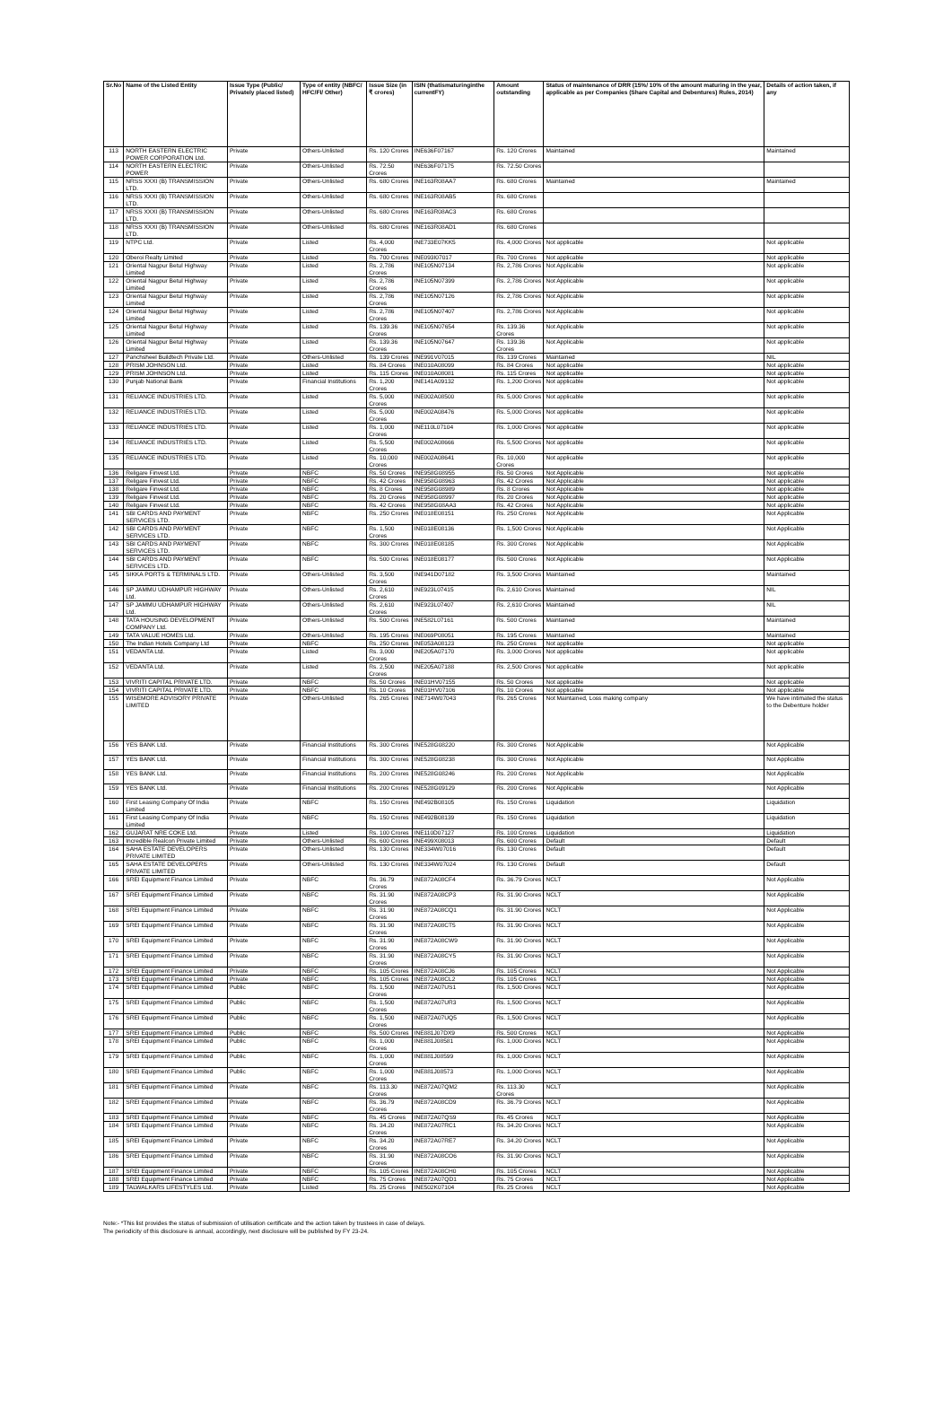| Sr.No | Name of the Listed Entity | Issue Type (Public/ Privately placed listed) | Type of entity (NBFC/ HFC/FI/ Other) | Issue Size (in ₹ crores) | ISIN (thatismaturinginthe currentFY) | Amount outstanding | Status of maintenance of DRR (15%/ 10% of the amount maturing in the year, applicable as per Companies (Share Capital and Debentures) Rules, 2014) | Details of action taken, if any |
| --- | --- | --- | --- | --- | --- | --- | --- | --- |
| 113 | NORTH EASTERN ELECTRIC POWER CORPORATION Ltd. | Private | Others-Unlisted | Rs. 120 Crores | INE636F07167 | Rs. 120 Crores | Maintained | Maintained |
| 114 | NORTH EASTERN ELECTRIC POWER | Private | Others-Unlisted | Rs. 72.50 Crores | INE636F07175 | Rs. 72.50 Crores | | |
| 115 | NRSS XXXI (B) TRANSMISSION LTD. | Private | Others-Unlisted | Rs. 680 Crores | INE163R08AA7 | Rs. 680 Crores | Maintained | Maintained |
| 116 | NRSS XXXI (B) TRANSMISSION LTD. | Private | Others-Unlisted | Rs. 680 Crores | INE163R08AB5 | Rs. 680 Crores | | |
| 117 | NRSS XXXI (B) TRANSMISSION LTD. | Private | Others-Unlisted | Rs. 680 Crores | INE163R08AC3 | Rs. 680 Crores | | |
| 118 | NRSS XXXI (B) TRANSMISSION LTD. | Private | Others-Unlisted | Rs. 680 Crores | INE163R08AD1 | Rs. 680 Crores | | |
| 119 | NTPC Ltd. | Private | Listed | Rs. 4,000 Crores | INE733E07KK5 | Rs. 4,000 Crores | Not applicable | Not applicable |
| 120 | Oberoi Realty Limited | Private | Listed | Rs. 700 Crores | INE093I07017 | Rs. 700 Crores | Not applicable | Not applicable |
| 121 | Oriental Nagpur Betul Highway Limited | Private | Listed | Rs. 2,786 Crores | INE105N07134 | Rs. 2,786 Crores | Not Applicable | Not applicable |
| 122 | Oriental Nagpur Betul Highway Limited | Private | Listed | Rs. 2,786 Crores | INE105N07399 | Rs. 2,786 Crores | Not Applicable | Not applicable |
| 123 | Oriental Nagpur Betul Highway Limited | Private | Listed | Rs. 2,786 Crores | INE105N07126 | Rs. 2,786 Crores | Not Applicable | Not applicable |
| 124 | Oriental Nagpur Betul Highway Limited | Private | Listed | Rs. 2,786 Crores | INE105N07407 | Rs. 2,786 Crores | Not Applicable | Not applicable |
| 125 | Oriental Nagpur Betul Highway Limited | Private | Listed | Rs. 139.36 Crores | INE105N07654 | Rs. 139.36 Crores | Not Applicable | Not applicable |
| 126 | Oriental Nagpur Betul Highway Limited | Private | Listed | Rs. 139.36 Crores | INE105N07647 | Rs. 139.36 Crores | Not Applicable | Not applicable |
| 127 | Panchsheel Buildtech Private Ltd. | Private | Others-Unlisted | Rs. 139 Crores | INE991V07015 | Rs. 139 Crores | Maintained | NIL |
| 128 | PRISM JOHNSON Ltd. | Private | Listed | Rs. 84 Crores | INE010A08099 | Rs. 84 Crores | Not applicable | Not applicable |
| 129 | PRISM JOHNSON Ltd. | Private | Listed | Rs. 115 Crores | INE010A08081 | Rs. 115 Crores | Not applicable | Not applicable |
| 130 | Punjab National Bank | Private | Financial Institutions | Rs. 1,200 Crores | INE141A09132 | Rs. 1,200 Crores | Not applicable | Not applicable |
| 131 | RELIANCE INDUSTRIES LTD. | Private | Listed | Rs. 5,000 Crores | INE002A08500 | Rs. 5,000 Crores | Not applicable | Not applicable |
| 132 | RELIANCE INDUSTRIES LTD. | Private | Listed | Rs. 5,000 Crores | INE002A08476 | Rs. 5,000 Crores | Not applicable | Not applicable |
| 133 | RELIANCE INDUSTRIES LTD. | Private | Listed | Rs. 1,000 Crores | INE110L07104 | Rs. 1,000 Crores | Not applicable | Not applicable |
| 134 | RELIANCE INDUSTRIES LTD. | Private | Listed | Rs. 5,500 Crores | INE002A08666 | Rs. 5,500 Crores | Not applicable | Not applicable |
| 135 | RELIANCE INDUSTRIES LTD. | Private | Listed | Rs. 10,000 Crores | INE002A08641 | Rs. 10,000 Crores | Not applicable | Not applicable |
| 136 | Religare Finvest Ltd. | Private | NBFC | Rs. 50 Crores | INE958G08955 | Rs. 50 Crores | Not Applicable | Not applicable |
| 137 | Religare Finvest Ltd. | Private | NBFC | Rs. 42 Crores | INE958G08963 | Rs. 42 Crores | Not Applicable | Not applicable |
| 138 | Religare Finvest Ltd. | Private | NBFC | Rs. 8 Crores | INE958G08989 | Rs. 8 Crores | Not Applicable | Not applicable |
| 139 | Religare Finvest Ltd. | Private | NBFC | Rs. 20 Crores | INE958G08997 | Rs. 20 Crores | Not Applicable | Not applicable |
| 140 | Religare Finvest Ltd. | Private | NBFC | Rs. 42 Crores | INE958G08AA3 | Rs. 42 Crores | Not Applicable | Not applicable |
| 141 | SBI CARDS AND PAYMENT SERVICES LTD. | Private | NBFC | Rs. 250 Crores | INE018E08151 | Rs. 250 Crores | Not Applicable | Not Applicable |
| 142 | SBI CARDS AND PAYMENT SERVICES LTD. | Private | NBFC | Rs. 1,500 Crores | INE018E08136 | Rs. 1,500 Crores | Not Applicable | Not Applicable |
| 143 | SBI CARDS AND PAYMENT SERVICES LTD. | Private | NBFC | Rs. 300 Crores | INE018E08185 | Rs. 300 Crores | Not Applicable | Not Applicable |
| 144 | SBI CARDS AND PAYMENT SERVICES LTD. | Private | NBFC | Rs. 500 Crores | INE018E08177 | Rs. 500 Crores | Not Applicable | Not Applicable |
| 145 | SIKKA PORTS & TERMINALS LTD. | Private | Others-Unlisted | Rs. 3,500 Crores | INE941D07182 | Rs. 3,500 Crores | Maintained | Maintained |
| 146 | SP JAMMU UDHAMPUR HIGHWAY Ltd. | Private | Others-Unlisted | Rs. 2,610 Crores | INE923L07415 | Rs. 2,610 Crores | Maintained | NIL |
| 147 | SP JAMMU UDHAMPUR HIGHWAY Ltd. | Private | Others-Unlisted | Rs. 2,610 Crores | INE923L07407 | Rs. 2,610 Crores | Maintained | NIL |
| 148 | TATA HOUSING DEVELOPMENT COMPANY Ltd. | Private | Others-Unlisted | Rs. 500 Crores | INE582L07161 | Rs. 500 Crores | Maintained | Maintained |
| 149 | TATA VALUE HOMES Ltd. | Private | Others-Unlisted | Rs. 195 Crores | INE069P08051 | Rs. 195 Crores | Maintained | Maintained |
| 150 | The Indian Hotels Company Ltd | Private | NBFC | Rs. 250 Crores | INE053A08123 | Rs. 250 Crores | Not applicable | Not applicable |
| 151 | VEDANTA Ltd. | Private | Listed | Rs. 3,000 Crores | INE205A07170 | Rs. 3,000 Crores | Not applicable | Not applicable |
| 152 | VEDANTA Ltd. | Private | Listed | Rs. 2,500 Crores | INE205A07188 | Rs. 2,500 Crores | Not applicable | Not applicable |
| 153 | VIVRITI CAPITAL PRIVATE LTD. | Private | NBFC | Rs. 50 Crores | INE01HV07155 | Rs. 50 Crores | Not applicable | Not applicable |
| 154 | VIVRITI CAPITAL PRIVATE LTD. | Private | NBFC | Rs. 10 Crores | INE01HV07106 | Rs. 10 Crores | Not applicable | Not applicable |
| 155 | WISEMORE ADVISORY PRIVATE LIMITED | Private | Others-Unlisted | Rs. 265 Crores | INE714W07043 | Rs. 265 Crores | Not Maintained, Loss making company | We have intimated the status to the Debenture holder |
| 156 | YES BANK Ltd. | Private | Financial Institutions | Rs. 300 Crores | INE528G08220 | Rs. 300 Crores | Not Applicable | Not Applicable |
| 157 | YES BANK Ltd. | Private | Financial Institutions | Rs. 300 Crores | INE528G08238 | Rs. 300 Crores | Not Applicable | Not Applicable |
| 158 | YES BANK Ltd. | Private | Financial Institutions | Rs. 200 Crores | INE528G08246 | Rs. 200 Crores | Not Applicable | Not Applicable |
| 159 | YES BANK Ltd. | Private | Financial Institutions | Rs. 200 Crores | INE528G09129 | Rs. 200 Crores | Not Applicable | Not Applicable |
| 160 | First Leasing Company Of India Limited | Private | NBFC | Rs. 150 Crores | INE492B08105 | Rs. 150 Crores | Liquidation | Liquidation |
| 161 | First Leasing Company Of India Limited | Private | NBFC | Rs. 150 Crores | INE492B08139 | Rs. 150 Crores | Liquidation | Liquidation |
| 162 | GUJARAT NRE COKE Ltd. | Private | Listed | Rs. 100 Crores | INE110D07127 | Rs. 100 Crores | Liquidation | Liquidation |
| 163 | Incredible Realcon Private Limited | Private | Others-Unlisted | Rs. 600 Crores | INE499X08013 | Rs. 600 Crores | Default | Default |
| 164 | SAHA ESTATE DEVELOPERS PRIVATE LIMITED | Private | Others-Unlisted | Rs. 130 Crores | INE334W07016 | Rs. 130 Crores | Default | Default |
| 165 | SAHA ESTATE DEVELOPERS PRIVATE LIMITED | Private | Others-Unlisted | Rs. 130 Crores | INE334W07024 | Rs. 130 Crores | Default | Default |
| 166 | SREI Equipment Finance Limited | Private | NBFC | Rs. 36.79 Crores | INE872A08CF4 | Rs. 36.79 Crores | NCLT | Not Applicable |
| 167 | SREI Equipment Finance Limited | Private | NBFC | Rs. 31.90 Crores | INE872A08CP3 | Rs. 31.90 Crores | NCLT | Not Applicable |
| 168 | SREI Equipment Finance Limited | Private | NBFC | Rs. 31.90 Crores | INE872A08CQ1 | Rs. 31.90 Crores | NCLT | Not Applicable |
| 169 | SREI Equipment Finance Limited | Private | NBFC | Rs. 31.90 Crores | INE872A08CT5 | Rs. 31.90 Crores | NCLT | Not Applicable |
| 170 | SREI Equipment Finance Limited | Private | NBFC | Rs. 31.90 Crores | INE872A08CW9 | Rs. 31.90 Crores | NCLT | Not Applicable |
| 171 | SREI Equipment Finance Limited | Private | NBFC | Rs. 31.90 Crores | INE872A08CY5 | Rs. 31.90 Crores | NCLT | Not Applicable |
| 172 | SREI Equipment Finance Limited | Private | NBFC | Rs. 105 Crores | INE872A08CJ6 | Rs. 105 Crores | NCLT | Not Applicable |
| 173 | SREI Equipment Finance Limited | Private | NBFC | Rs. 105 Crores | INE872A08CL2 | Rs. 105 Crores | NCLT | Not Applicable |
| 174 | SREI Equipment Finance Limited | Public | NBFC | Rs. 1,500 Crores | INE872A07US1 | Rs. 1,500 Crores | NCLT | Not Applicable |
| 175 | SREI Equipment Finance Limited | Public | NBFC | Rs. 1,500 Crores | INE872A07UR3 | Rs. 1,500 Crores | NCLT | Not Applicable |
| 176 | SREI Equipment Finance Limited | Public | NBFC | Rs. 1,500 Crores | INE872A07UQ5 | Rs. 1,500 Crores | NCLT | Not Applicable |
| 177 | SREI Equipment Finance Limited | Public | NBFC | Rs. 500 Crores | INE881J07DX9 | Rs. 500 Crores | NCLT | Not Applicable |
| 178 | SREI Equipment Finance Limited | Public | NBFC | Rs. 1,000 Crores | INE881J08581 | Rs. 1,000 Crores | NCLT | Not Applicable |
| 179 | SREI Equipment Finance Limited | Public | NBFC | Rs. 1,000 Crores | INE881J08599 | Rs. 1,000 Crores | NCLT | Not Applicable |
| 180 | SREI Equipment Finance Limited | Public | NBFC | Rs. 1,000 Crores | INE881J08573 | Rs. 1,000 Crores | NCLT | Not Applicable |
| 181 | SREI Equipment Finance Limited | Private | NBFC | Rs. 113.30 Crores | INE872A07QM2 | Rs. 113.30 Crores | NCLT | Not Applicable |
| 182 | SREI Equipment Finance Limited | Private | NBFC | Rs. 36.79 Crores | INE872A08CD9 | Rs. 36.79 Crores | NCLT | Not Applicable |
| 183 | SREI Equipment Finance Limited | Private | NBFC | Rs. 45 Crores | INE872A07QS9 | Rs. 45 Crores | NCLT | Not Applicable |
| 184 | SREI Equipment Finance Limited | Private | NBFC | Rs. 34.20 Crores | INE872A07RC1 | Rs. 34.20 Crores | NCLT | Not Applicable |
| 185 | SREI Equipment Finance Limited | Private | NBFC | Rs. 34.20 Crores | INE872A07RE7 | Rs. 34.20 Crores | NCLT | Not Applicable |
| 186 | SREI Equipment Finance Limited | Private | NBFC | Rs. 31.90 Crores | INE872A08CO6 | Rs. 31.90 Crores | NCLT | Not Applicable |
| 187 | SREI Equipment Finance Limited | Private | NBFC | Rs. 105 Crores | INE872A08CH0 | Rs. 105 Crores | NCLT | Not Applicable |
| 188 | SREI Equipment Finance Limited | Private | NBFC | Rs. 75 Crores | INE872A07QD1 | Rs. 75 Crores | NCLT | Not Applicable |
| 189 | TALWALKARS LIFESTYLES Ltd. | Private | Listed | Rs. 25 Crores | INE502K07104 | Rs. 25 Crores | NCLT | Not Applicable |
Note:- *This list provides the status of submission of utilisation certificate and the action taken by trustees in case of delays.
The periodicity of this disclosure is annual, accordingly, next disclosure will be published by FY 23-24.